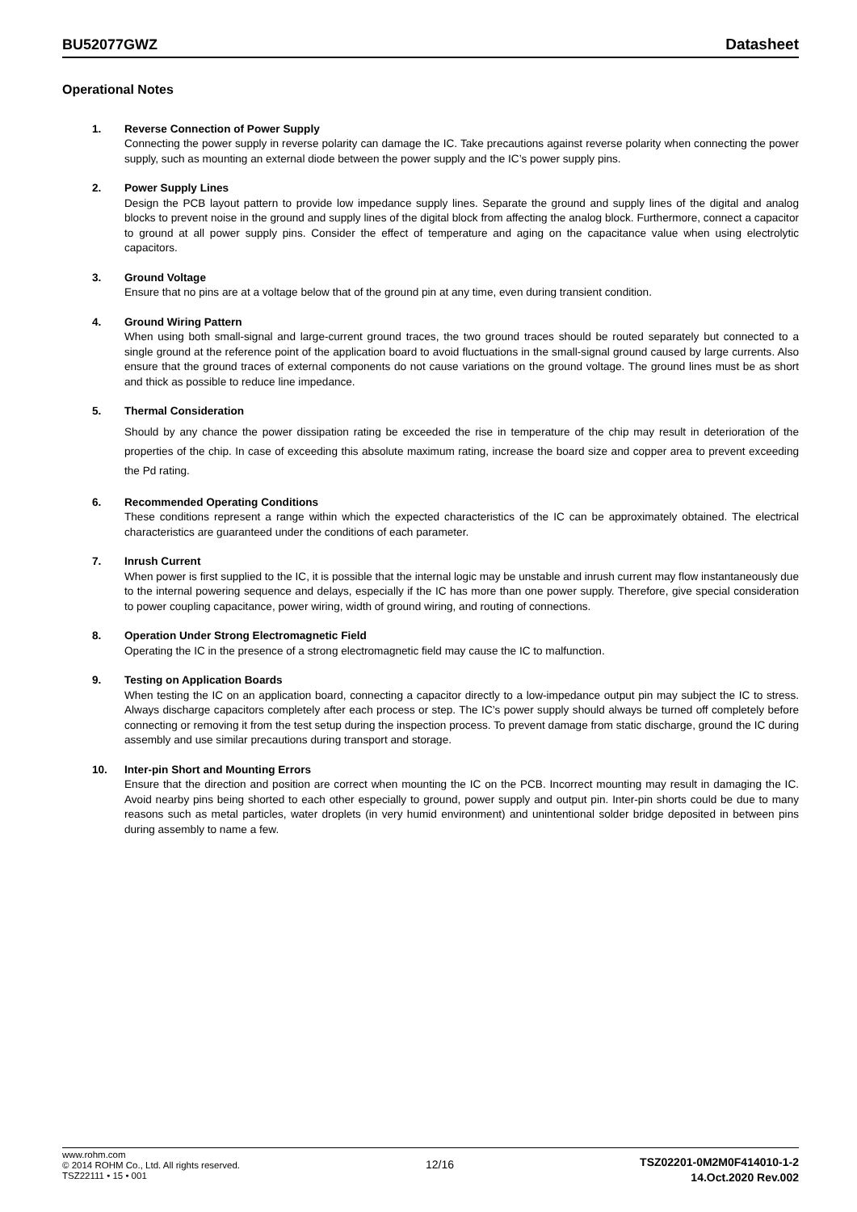BU52077GWZ Datasheet
Operational Notes
1. Reverse Connection of Power Supply
Connecting the power supply in reverse polarity can damage the IC. Take precautions against reverse polarity when connecting the power supply, such as mounting an external diode between the power supply and the IC’s power supply pins.
2. Power Supply Lines
Design the PCB layout pattern to provide low impedance supply lines. Separate the ground and supply lines of the digital and analog blocks to prevent noise in the ground and supply lines of the digital block from affecting the analog block. Furthermore, connect a capacitor to ground at all power supply pins. Consider the effect of temperature and aging on the capacitance value when using electrolytic capacitors.
3. Ground Voltage
Ensure that no pins are at a voltage below that of the ground pin at any time, even during transient condition.
4. Ground Wiring Pattern
When using both small-signal and large-current ground traces, the two ground traces should be routed separately but connected to a single ground at the reference point of the application board to avoid fluctuations in the small-signal ground caused by large currents. Also ensure that the ground traces of external components do not cause variations on the ground voltage. The ground lines must be as short and thick as possible to reduce line impedance.
5. Thermal Consideration
Should by any chance the power dissipation rating be exceeded the rise in temperature of the chip may result in deterioration of the properties of the chip. In case of exceeding this absolute maximum rating, increase the board size and copper area to prevent exceeding the Pd rating.
6. Recommended Operating Conditions
These conditions represent a range within which the expected characteristics of the IC can be approximately obtained. The electrical characteristics are guaranteed under the conditions of each parameter.
7. Inrush Current
When power is first supplied to the IC, it is possible that the internal logic may be unstable and inrush current may flow instantaneously due to the internal powering sequence and delays, especially if the IC has more than one power supply. Therefore, give special consideration to power coupling capacitance, power wiring, width of ground wiring, and routing of connections.
8. Operation Under Strong Electromagnetic Field
Operating the IC in the presence of a strong electromagnetic field may cause the IC to malfunction.
9. Testing on Application Boards
When testing the IC on an application board, connecting a capacitor directly to a low-impedance output pin may subject the IC to stress. Always discharge capacitors completely after each process or step. The IC’s power supply should always be turned off completely before connecting or removing it from the test setup during the inspection process. To prevent damage from static discharge, ground the IC during assembly and use similar precautions during transport and storage.
10. Inter-pin Short and Mounting Errors
Ensure that the direction and position are correct when mounting the IC on the PCB. Incorrect mounting may result in damaging the IC. Avoid nearby pins being shorted to each other especially to ground, power supply and output pin. Inter-pin shorts could be due to many reasons such as metal particles, water droplets (in very humid environment) and unintentional solder bridge deposited in between pins during assembly to name a few.
www.rohm.com
© 2014 ROHM Co., Ltd. All rights reserved.
TSZ22111 • 15 • 001
12/16
TSZ02201-0M2M0F414010-1-2
14.Oct.2020 Rev.002